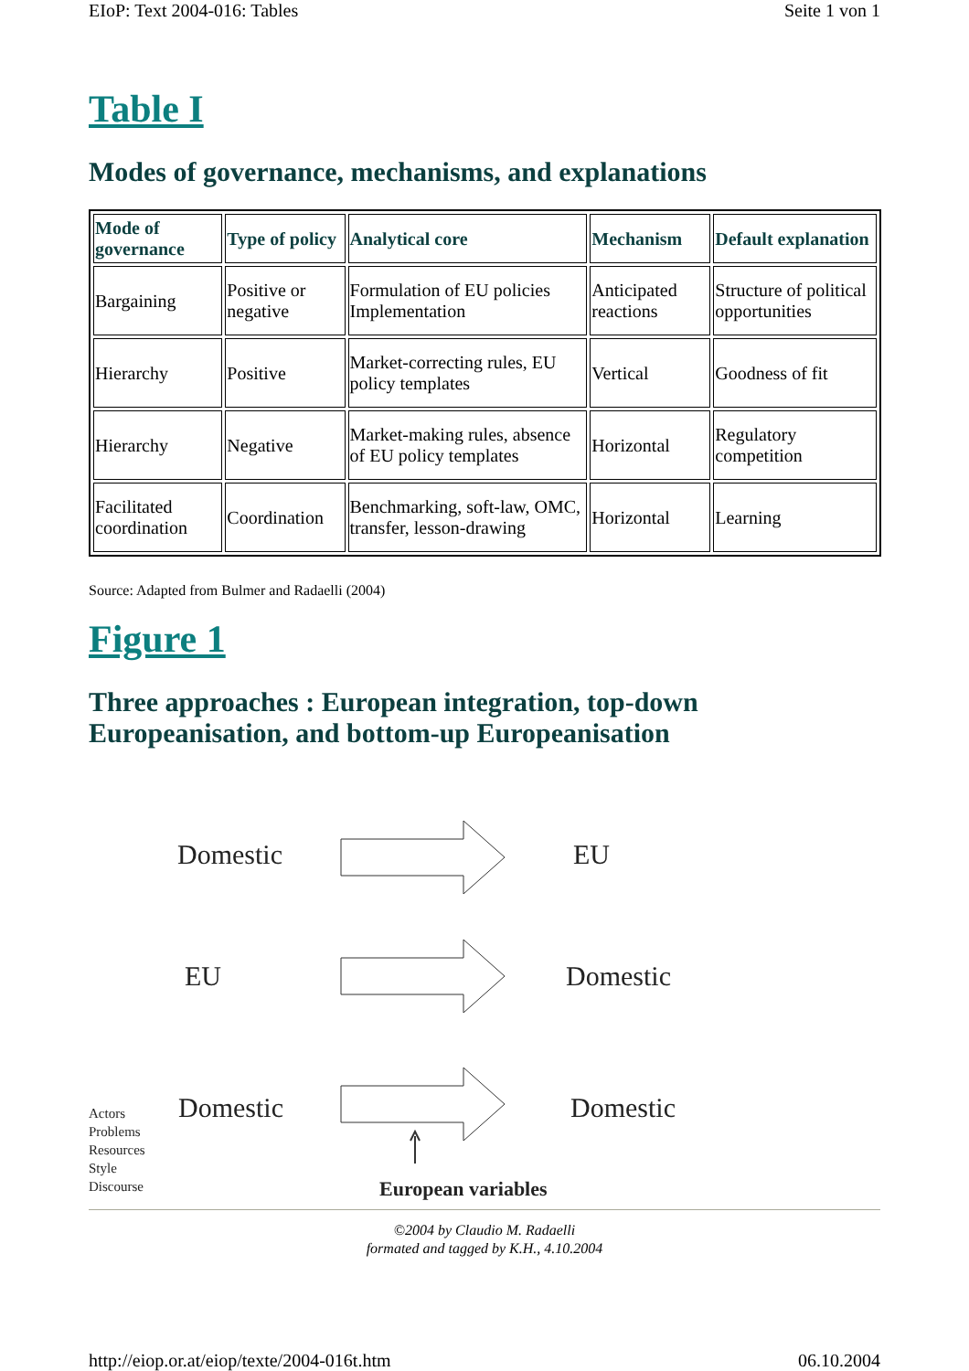EIoP: Text 2004-016: Tables Seite 1 von 1
Table I
Modes of governance, mechanisms, and explanations
| Mode of governance | Type of policy | Analytical core | Mechanism | Default explanation |
| --- | --- | --- | --- | --- |
| Bargaining | Positive or negative | Formulation of EU policies Implementation | Anticipated reactions | Structure of political opportunities |
| Hierarchy | Positive | Market-correcting rules, EU policy templates | Vertical | Goodness of fit |
| Hierarchy | Negative | Market-making rules, absence of EU policy templates | Horizontal | Regulatory competition |
| Facilitated coordination | Coordination | Benchmarking, soft-law, OMC, transfer, lesson-drawing | Horizontal | Learning |
Source: Adapted from Bulmer and Radaelli (2004)
Figure 1
Three approaches : European integration, top-down Europeanisation, and bottom-up Europeanisation
Domestic EU
EU Domestic
Domestic Domestic
Actors
Problems
Resources
Style
Discourse
European variables
©2004 by Claudio M. Radaelli
formated and tagged by K.H., 4.10.2004
http://eiop.or.at/eiop/texte/2004-016t.htm 06.10.2004